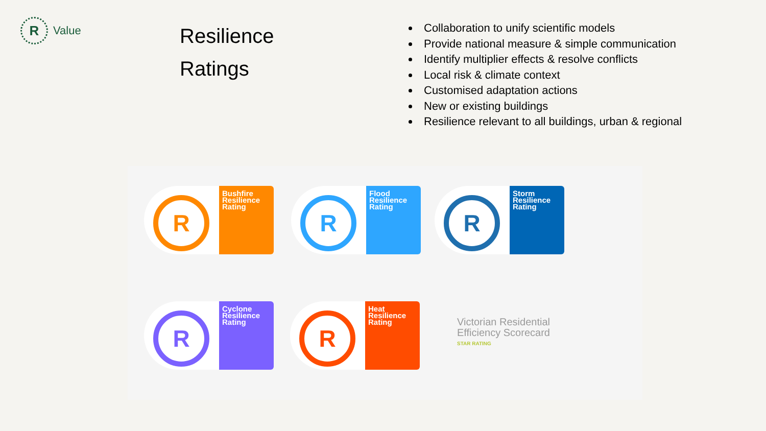R
Value
Resilience
Ratings
Collaboration to unify scientific models
Provide national measure & simple communication
Identify multiplier effects & resolve conflicts
Local risk & climate context
Customised adaptation actions
New or existing buildings
Resilience relevant to all buildings, urban & regional
R
Bushfire Resilience Rating
R
Flood Resilience Rating
R
Storm Resilience Rating
R
Cyclone Resilience Rating
R
Heat Resilience Rating
Victorian Residential
Efficiency Scorecard
STAR RATING